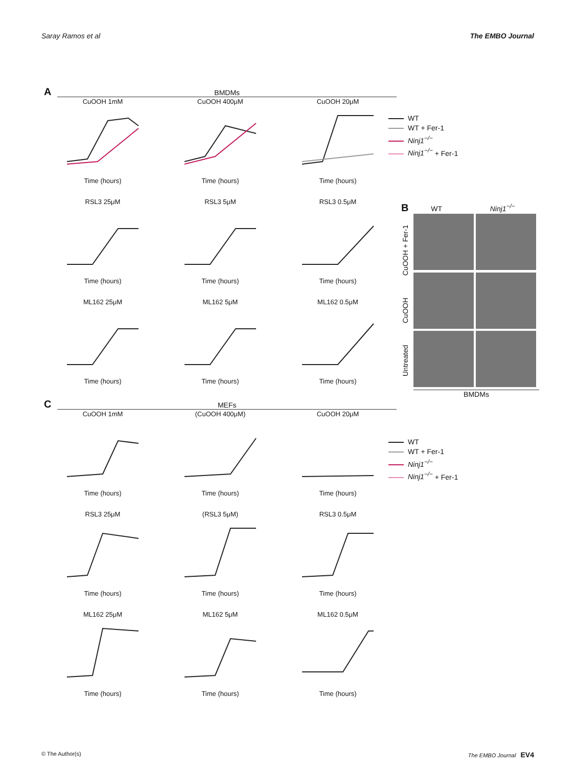Saray Ramos et al The EMBO Journal
A BMDMs
CuOOH 1mMTime (hours)
CuOOH 400μMTime (hours)
CuOOH 20μMTime (hours)
RSL3 25μMTime (hours)
RSL3 5μMTime (hours)
RSL3 0.5μMTime (hours)
ML162 25μMTime (hours)
ML162 5μMTime (hours)
ML162 0.5μMTime (hours)
WT
WT + Fer-1
Ninj1<sup>−/−</sup>
Ninj1<sup>−/−</sup> + Fer-1
B WT Ninj1<sup>−/−</sup>
Untreated CuOOH CuOOH + Fer-1
BMDMs
C MEFs
CuOOH 1mMTime (hours)
(CuOOH 400μM)Time (hours)
CuOOH 20μMTime (hours)
RSL3 25μMTime (hours)
(RSL3 5μM)Time (hours)
RSL3 0.5μMTime (hours)
ML162 25μMTime (hours)
ML162 5μMTime (hours)
ML162 0.5μMTime (hours)
WT
WT + Fer-1
Ninj1<sup>−/−</sup>
Ninj1<sup>−/−</sup> + Fer-1
© The Author(s) The EMBO Journal EV4